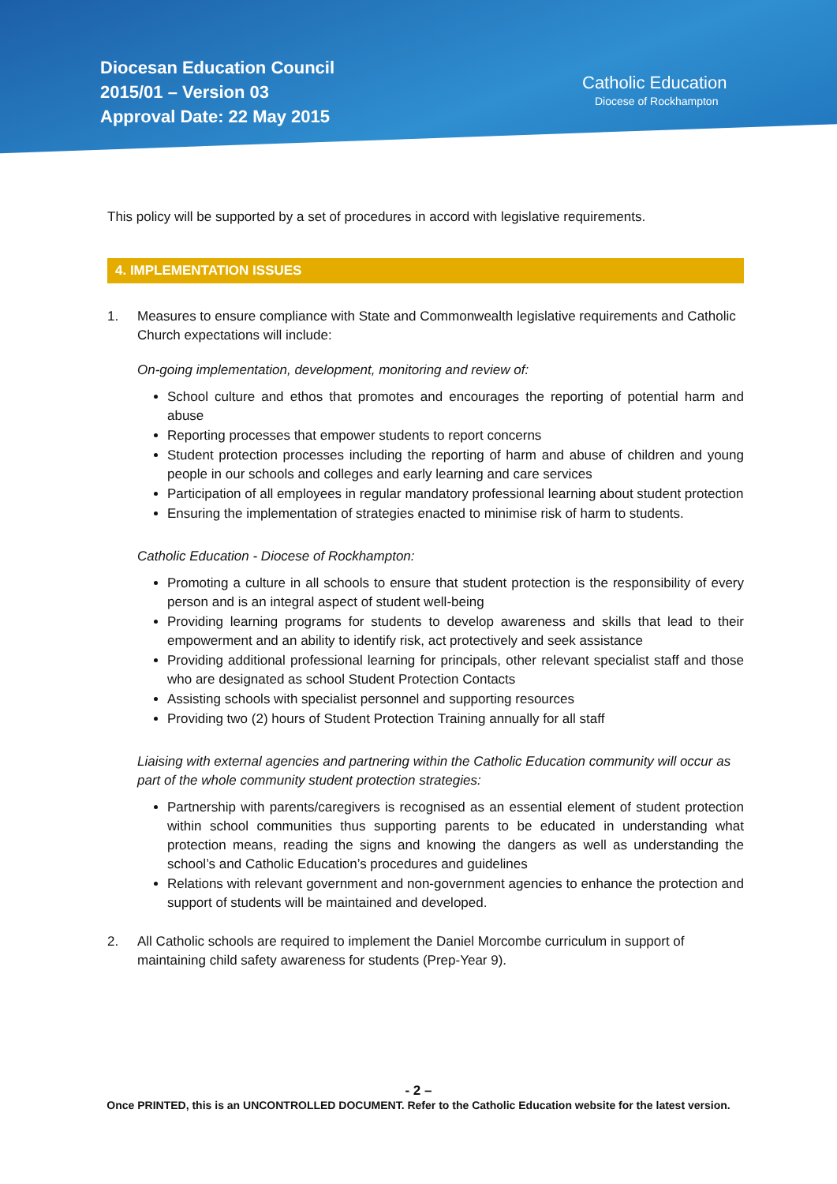Diocesan Education Council
2015/01 – Version 03
Approval Date: 22 May 2015
Catholic Education
Diocese of Rockhampton
This policy will be supported by a set of procedures in accord with legislative requirements.
4. IMPLEMENTATION ISSUES
1. Measures to ensure compliance with State and Commonwealth legislative requirements and Catholic Church expectations will include:
On-going implementation, development, monitoring and review of:
School culture and ethos that promotes and encourages the reporting of potential harm and abuse
Reporting processes that empower students to report concerns
Student protection processes including the reporting of harm and abuse of children and young people in our schools and colleges and early learning and care services
Participation of all employees in regular mandatory professional learning about student protection
Ensuring the implementation of strategies enacted to minimise risk of harm to students.
Catholic Education - Diocese of Rockhampton:
Promoting a culture in all schools to ensure that student protection is the responsibility of every person and is an integral aspect of student well-being
Providing learning programs for students to develop awareness and skills that lead to their empowerment and an ability to identify risk, act protectively and seek assistance
Providing additional professional learning for principals, other relevant specialist staff and those who are designated as school Student Protection Contacts
Assisting schools with specialist personnel and supporting resources
Providing two (2) hours of Student Protection Training annually for all staff
Liaising with external agencies and partnering within the Catholic Education community will occur as part of the whole community student protection strategies:
Partnership with parents/caregivers is recognised as an essential element of student protection within school communities thus supporting parents to be educated in understanding what protection means, reading the signs and knowing the dangers as well as understanding the school’s and Catholic Education’s procedures and guidelines
Relations with relevant government and non-government agencies to enhance the protection and support of students will be maintained and developed.
2. All Catholic schools are required to implement the Daniel Morcombe curriculum in support of maintaining child safety awareness for students (Prep-Year 9).
- 2 –
Once PRINTED, this is an UNCONTROLLED DOCUMENT. Refer to the Catholic Education website for the latest version.